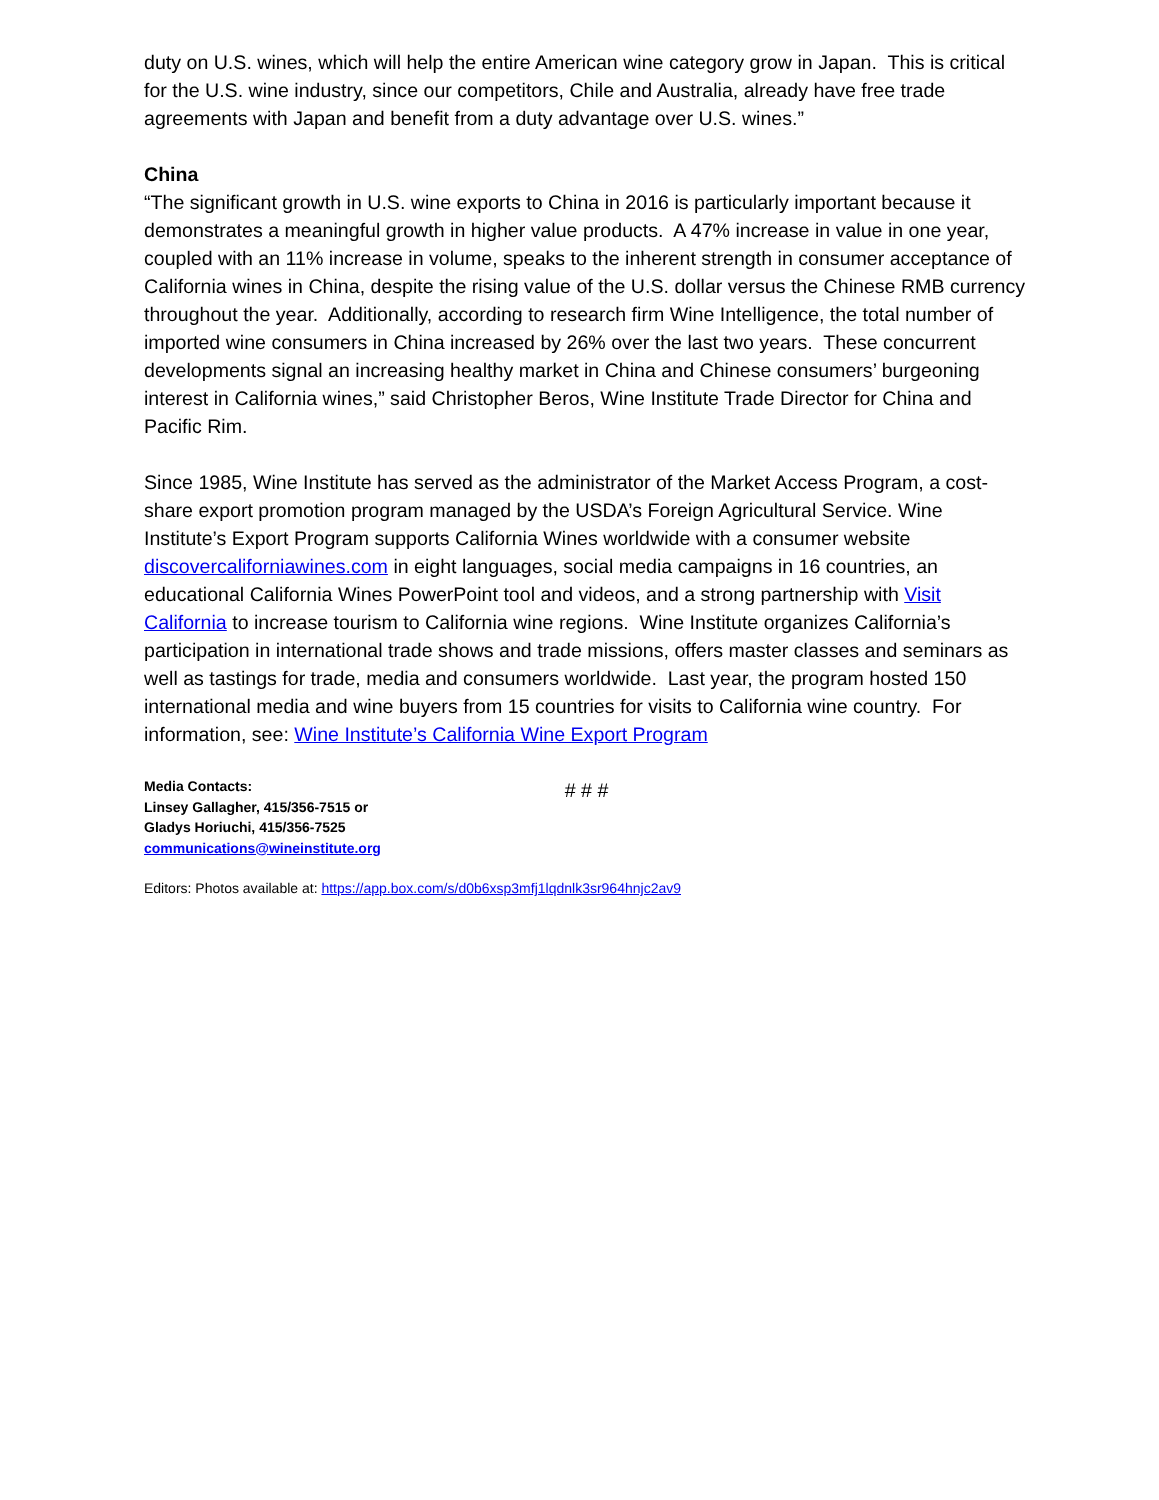duty on U.S. wines, which will help the entire American wine category grow in Japan. This is critical for the U.S. wine industry, since our competitors, Chile and Australia, already have free trade agreements with Japan and benefit from a duty advantage over U.S. wines.”
China
“The significant growth in U.S. wine exports to China in 2016 is particularly important because it demonstrates a meaningful growth in higher value products. A 47% increase in value in one year, coupled with an 11% increase in volume, speaks to the inherent strength in consumer acceptance of California wines in China, despite the rising value of the U.S. dollar versus the Chinese RMB currency throughout the year. Additionally, according to research firm Wine Intelligence, the total number of imported wine consumers in China increased by 26% over the last two years. These concurrent developments signal an increasing healthy market in China and Chinese consumers’ burgeoning interest in California wines,” said Christopher Beros, Wine Institute Trade Director for China and Pacific Rim.
Since 1985, Wine Institute has served as the administrator of the Market Access Program, a cost-share export promotion program managed by the USDA’s Foreign Agricultural Service. Wine Institute’s Export Program supports California Wines worldwide with a consumer website discovercaliforniawines.com in eight languages, social media campaigns in 16 countries, an educational California Wines PowerPoint tool and videos, and a strong partnership with Visit California to increase tourism to California wine regions. Wine Institute organizes California’s participation in international trade shows and trade missions, offers master classes and seminars as well as tastings for trade, media and consumers worldwide. Last year, the program hosted 150 international media and wine buyers from 15 countries for visits to California wine country. For information, see: Wine Institute’s California Wine Export Program
# # #
Media Contacts:
Linsey Gallagher, 415/356-7515 or
Gladys Horiuchi, 415/356-7525
communications@wineinstitute.org
Editors: Photos available at: https://app.box.com/s/d0b6xsp3mfj1lqdnlk3sr964hnjc2av9